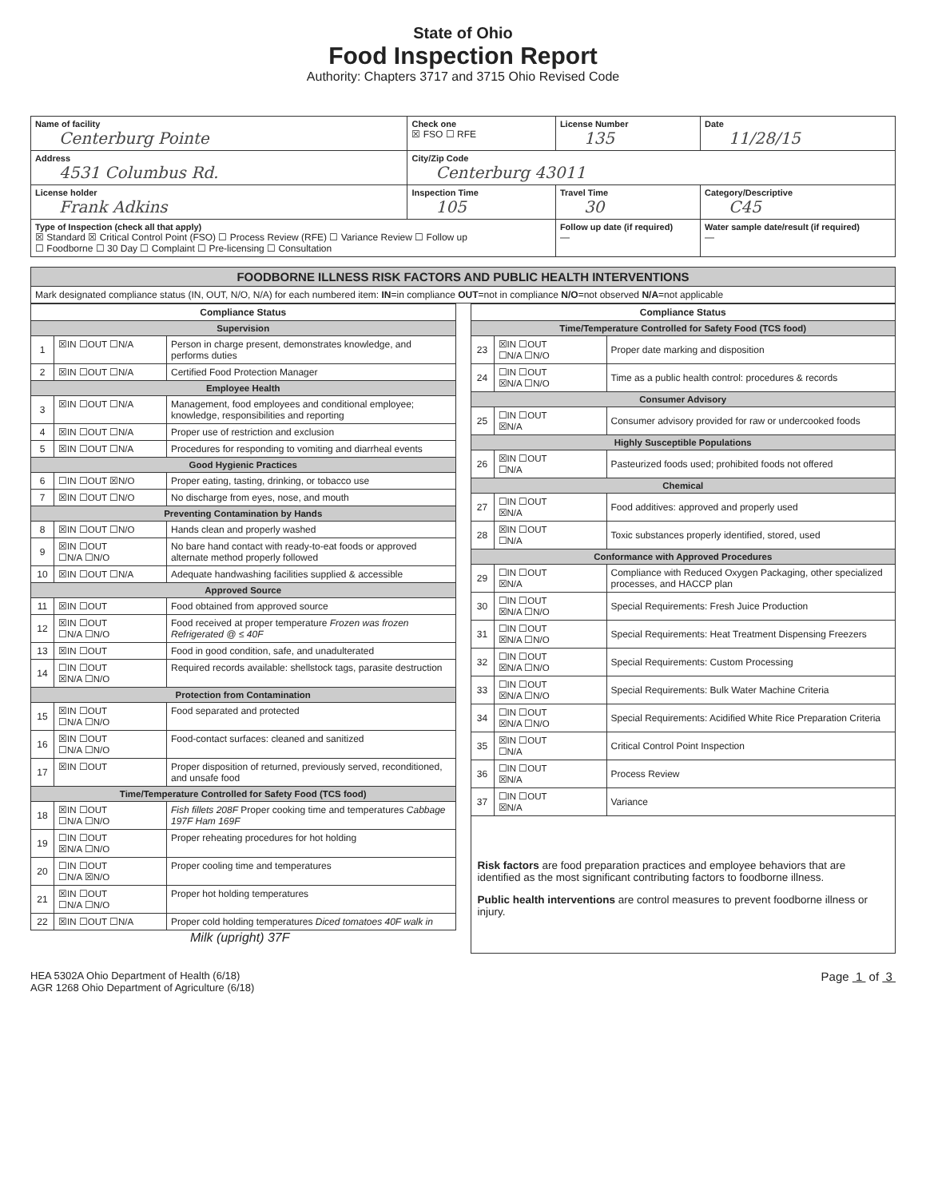State of Ohio
Food Inspection Report
Authority: Chapters 3717 and 3715 Ohio Revised Code
| Name of facility Centerburg Pointe | Check one ☒ FSO ☐ RFE | License Number 135 | Date 11/28/15 |
| Address 4531 Columbus Rd. | City/Zip Code Centerburg 43011 | | |
| License holder Frank Adkins | Inspection Time 105 | Travel Time 30 | Category/Descriptive C45 |
| Type of Inspection (check all that apply) ☒ Standard ☒ Critical Control Point (FSO) ☐ Process Review (RFE) ☐ Variance Review ☐ Follow up ☐ Foodborne ☐ 30 Day ☐ Complaint ☐ Pre-licensing ☐ Consultation | | Follow up date (if required) — | Water sample date/result (if required) — |
| FOODBORNE ILLNESS RISK FACTORS AND PUBLIC HEALTH INTERVENTIONS |
| Mark designated compliance status (IN, OUT, N/O, N/A) for each numbered item: IN =in compliance OUT =not in compliance N/O =not observed N/A =not applicable |
| Compliance Status | | |
| --- | --- | --- |
| Supervision | | |
| 1 | ☒IN ☐OUT ☐N/A | Person in charge present, demonstrates knowledge, and performs duties |
| 2 | ☒IN ☐OUT ☐N/A | Certified Food Protection Manager |
| Employee Health | | |
| 3 | ☒IN ☐OUT ☐N/A | Management, food employees and conditional employee; knowledge, responsibilities and reporting |
| 4 | ☒IN ☐OUT ☐N/A | Proper use of restriction and exclusion |
| 5 | ☒IN ☐OUT ☐N/A | Procedures for responding to vomiting and diarrheal events |
| Good Hygienic Practices | | |
| 6 | ☐IN ☐OUT ☒N/O | Proper eating, tasting, drinking, or tobacco use |
| 7 | ☒IN ☐OUT ☐N/O | No discharge from eyes, nose, and mouth |
| Preventing Contamination by Hands | | |
| 8 | ☒IN ☐OUT ☐N/O | Hands clean and properly washed |
| 9 | ☒IN ☐OUT ☐N/A ☐N/O | No bare hand contact with ready-to-eat foods or approved alternate method properly followed |
| 10 | ☒IN ☐OUT ☐N/A | Adequate handwashing facilities supplied & accessible |
| Approved Source | | |
| 11 | ☒IN ☐OUT | Food obtained from approved source |
| 12 | ☒IN ☐OUT ☐N/A ☐N/O | Food received at proper temperature Frozen was frozen Refrigerated @ ≤ 40F |
| 13 | ☒IN ☐OUT | Food in good condition, safe, and unadulterated |
| 14 | ☐IN ☐OUT ☒N/A ☐N/O | Required records available: shellstock tags, parasite destruction |
| Protection from Contamination | | |
| 15 | ☒IN ☐OUT ☐N/A ☐N/O | Food separated and protected |
| 16 | ☒IN ☐OUT ☐N/A ☐N/O | Food-contact surfaces: cleaned and sanitized |
| 17 | ☒IN ☐OUT | Proper disposition of returned, previously served, reconditioned, and unsafe food |
| Time/Temperature Controlled for Safety Food (TCS food) | | |
| 18 | ☒IN ☐OUT ☐N/A ☐N/O | Fish fillets 208F Proper cooking time and temperatures Cabbage 197F Ham 169F |
| 19 | ☐IN ☐OUT ☒N/A ☐N/O | Proper reheating procedures for hot holding |
| 20 | ☐IN ☐OUT ☐N/A ☒N/O | Proper cooling time and temperatures |
| 21 | ☒IN ☐OUT ☐N/A ☐N/O | Proper hot holding temperatures |
| 22 | ☒IN ☐OUT ☐N/A | Proper cold holding temperatures Diced tomatoes 40F walk in |
Milk (upright) 37F
| Compliance Status | | |
| --- | --- | --- |
| Time/Temperature Controlled for Safety Food (TCS food) | | |
| 23 | ☒IN ☐OUT ☐N/A ☐N/O | Proper date marking and disposition |
| 24 | ☐IN ☐OUT ☒N/A ☐N/O | Time as a public health control: procedures & records |
| Consumer Advisory | | |
| 25 | ☐IN ☐OUT ☒N/A | Consumer advisory provided for raw or undercooked foods |
| Highly Susceptible Populations | | |
| 26 | ☒IN ☐OUT ☐N/A | Pasteurized foods used; prohibited foods not offered |
| Chemical | | |
| 27 | ☐IN ☐OUT ☒N/A | Food additives: approved and properly used |
| 28 | ☒IN ☐OUT ☐N/A | Toxic substances properly identified, stored, used |
| Conformance with Approved Procedures | | |
| 29 | ☐IN ☐OUT ☒N/A | Compliance with Reduced Oxygen Packaging, other specialized processes, and HACCP plan |
| 30 | ☐IN ☐OUT ☒N/A ☐N/O | Special Requirements: Fresh Juice Production |
| 31 | ☐IN ☐OUT ☒N/A ☐N/O | Special Requirements: Heat Treatment Dispensing Freezers |
| 32 | ☐IN ☐OUT ☒N/A ☐N/O | Special Requirements: Custom Processing |
| 33 | ☐IN ☐OUT ☒N/A ☐N/O | Special Requirements: Bulk Water Machine Criteria |
| 34 | ☐IN ☐OUT ☒N/A ☐N/O | Special Requirements: Acidified White Rice Preparation Criteria |
| 35 | ☒IN ☐OUT ☐N/A | Critical Control Point Inspection |
| 36 | ☐IN ☐OUT ☒N/A | Process Review |
| 37 | ☐IN ☐OUT ☒N/A | Variance |
| Risk factors are food preparation practices and employee behaviors that are identified as the most significant contributing factors to foodborne illness. Public health interventions are control measures to prevent foodborne illness or injury. | | |
HEA 5302A Ohio Department of Health (6/18)
AGR 1268 Ohio Department of Agriculture (6/18)
Page 1 of 3